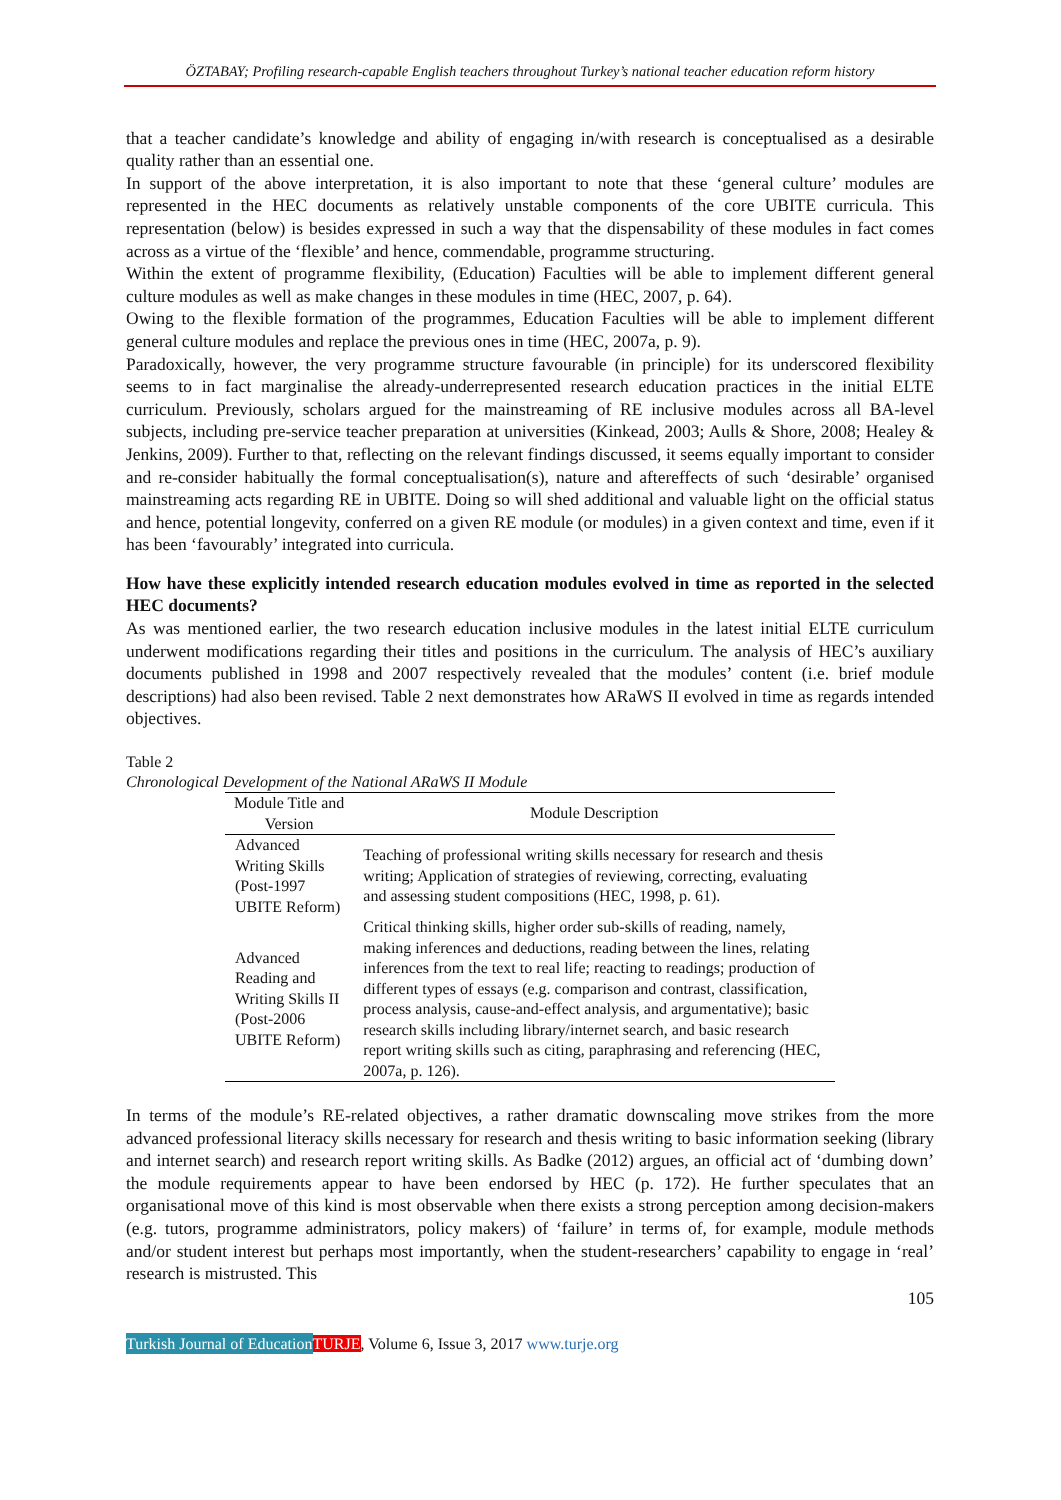ÖZTABAY; Profiling research-capable English teachers throughout Turkey’s national teacher education reform history
that a teacher candidate’s knowledge and ability of engaging in/with research is conceptualised as a desirable quality rather than an essential one.
In support of the above interpretation, it is also important to note that these ‘general culture’ modules are represented in the HEC documents as relatively unstable components of the core UBITE curricula. This representation (below) is besides expressed in such a way that the dispensability of these modules in fact comes across as a virtue of the ‘flexible’ and hence, commendable, programme structuring.
Within the extent of programme flexibility, (Education) Faculties will be able to implement different general culture modules as well as make changes in these modules in time (HEC, 2007, p. 64).
Owing to the flexible formation of the programmes, Education Faculties will be able to implement different general culture modules and replace the previous ones in time (HEC, 2007a, p. 9).
Paradoxically, however, the very programme structure favourable (in principle) for its underscored flexibility seems to in fact marginalise the already-underrepresented research education practices in the initial ELTE curriculum. Previously, scholars argued for the mainstreaming of RE inclusive modules across all BA-level subjects, including pre-service teacher preparation at universities (Kinkead, 2003; Aulls & Shore, 2008; Healey & Jenkins, 2009). Further to that, reflecting on the relevant findings discussed, it seems equally important to consider and re-consider habitually the formal conceptualisation(s), nature and aftereffects of such ‘desirable’ organised mainstreaming acts regarding RE in UBITE. Doing so will shed additional and valuable light on the official status and hence, potential longevity, conferred on a given RE module (or modules) in a given context and time, even if it has been ‘favourably’ integrated into curricula.
How have these explicitly intended research education modules evolved in time as reported in the selected HEC documents?
As was mentioned earlier, the two research education inclusive modules in the latest initial ELTE curriculum underwent modifications regarding their titles and positions in the curriculum. The analysis of HEC’s auxiliary documents published in 1998 and 2007 respectively revealed that the modules’ content (i.e. brief module descriptions) had also been revised. Table 2 next demonstrates how ARaWS II evolved in time as regards intended objectives.
Table 2
Chronological Development of the National ARaWS II Module
| Module Title and Version | Module Description |
| --- | --- |
| Advanced Writing Skills (Post-1997 UBITE Reform) | Teaching of professional writing skills necessary for research and thesis writing; Application of strategies of reviewing, correcting, evaluating and assessing student compositions (HEC, 1998, p. 61). |
| Advanced Reading and Writing Skills II (Post-2006 UBITE Reform) | Critical thinking skills, higher order sub-skills of reading, namely, making inferences and deductions, reading between the lines, relating inferences from the text to real life; reacting to readings; production of different types of essays (e.g. comparison and contrast, classification, process analysis, cause-and-effect analysis, and argumentative); basic research skills including library/internet search, and basic research report writing skills such as citing, paraphrasing and referencing (HEC, 2007a, p. 126). |
In terms of the module’s RE-related objectives, a rather dramatic downscaling move strikes from the more advanced professional literacy skills necessary for research and thesis writing to basic information seeking (library and internet search) and research report writing skills. As Badke (2012) argues, an official act of ‘dumbing down’ the module requirements appear to have been endorsed by HEC (p. 172). He further speculates that an organisational move of this kind is most observable when there exists a strong perception among decision-makers (e.g. tutors, programme administrators, policy makers) of ‘failure’ in terms of, for example, module methods and/or student interest but perhaps most importantly, when the student-researchers’ capability to engage in ‘real’ research is mistrusted. This
105
Turkish Journal of Education TURJE, Volume 6, Issue 3, 2017 www.turje.org